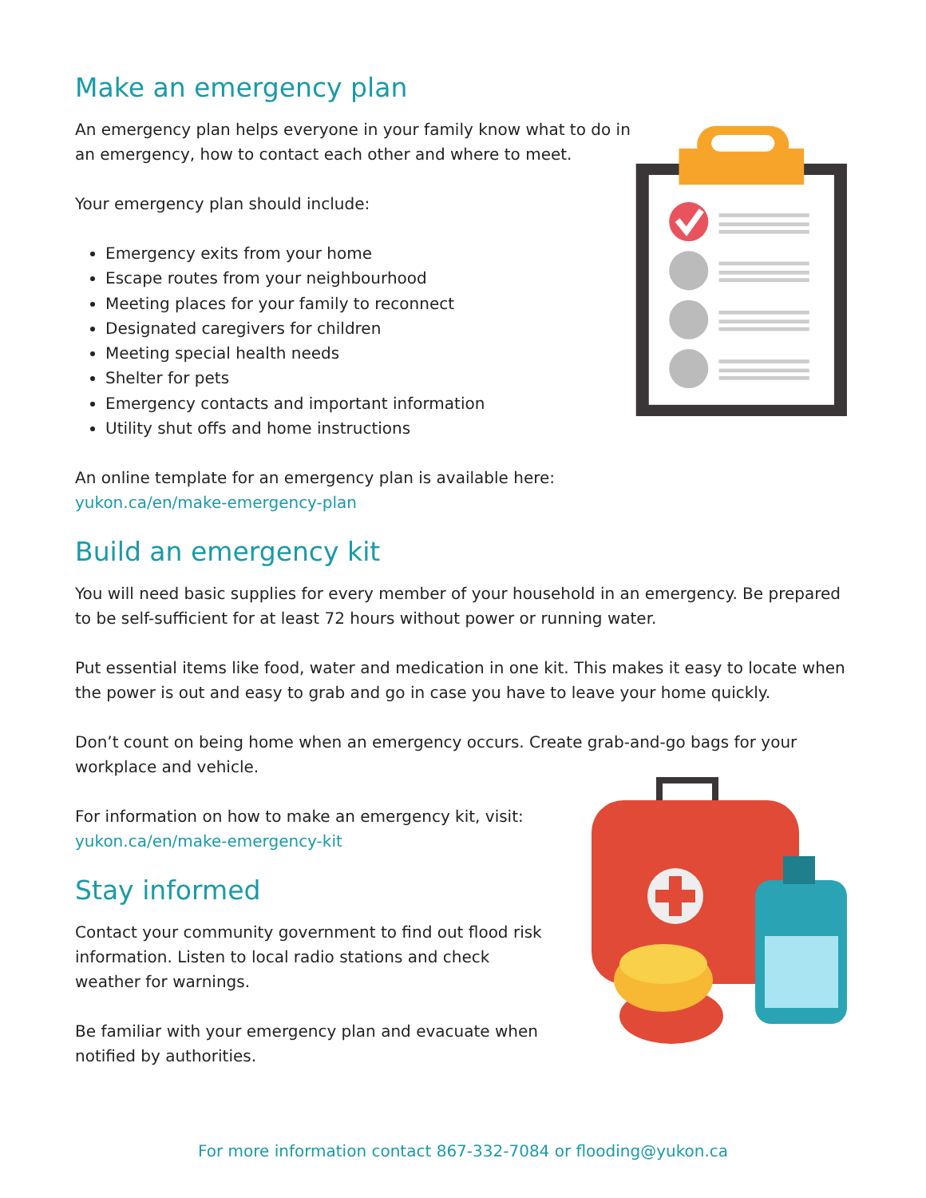Make an emergency plan
An emergency plan helps everyone in your family know what to do in an emergency, how to contact each other and where to meet.
Your emergency plan should include:
Emergency exits from your home
Escape routes from your neighbourhood
Meeting places for your family to reconnect
Designated caregivers for children
Meeting special health needs
Shelter for pets
Emergency contacts and important information
Utility shut offs and home instructions
An online template for an emergency plan is available here:
yukon.ca/en/make-emergency-plan
Build an emergency kit
You will need basic supplies for every member of your household in an emergency. Be prepared to be self-sufficient for at least 72 hours without power or running water.
Put essential items like food, water and medication in one kit. This makes it easy to locate when the power is out and easy to grab and go in case you have to leave your home quickly.
Don’t count on being home when an emergency occurs. Create grab-and-go bags for your workplace and vehicle.
For information on how to make an emergency kit, visit:
yukon.ca/en/make-emergency-kit
Stay informed
Contact your community government to find out flood risk information. Listen to local radio stations and check weather for warnings.
Be familiar with your emergency plan and evacuate when notified by authorities.
For more information contact 867-332-7084 or flooding@yukon.ca